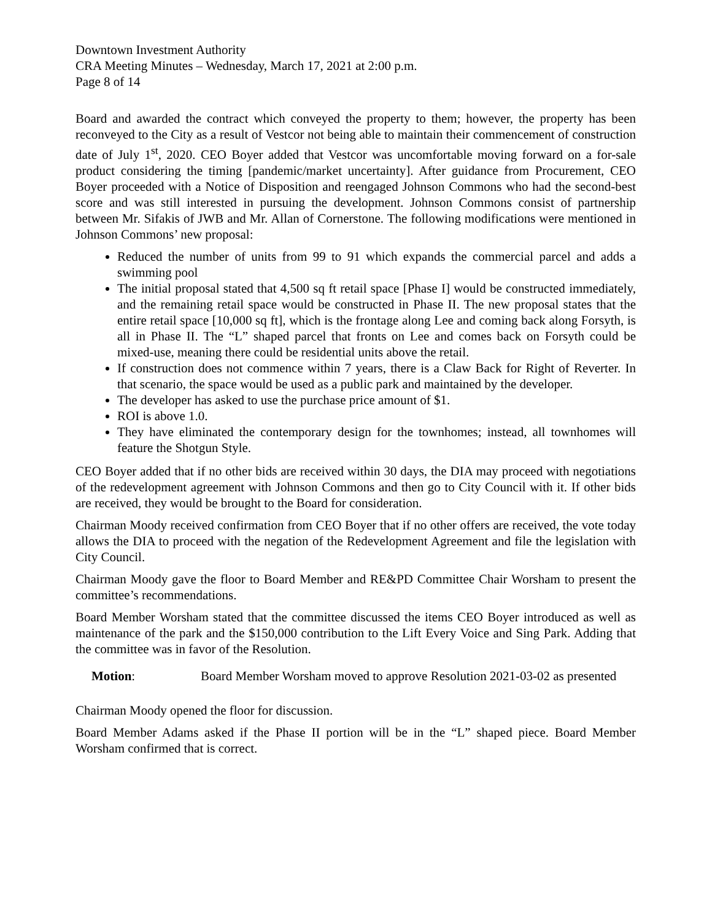Downtown Investment Authority
CRA Meeting Minutes – Wednesday, March 17, 2021 at 2:00 p.m.
Page 8 of 14
Board and awarded the contract which conveyed the property to them; however, the property has been reconveyed to the City as a result of Vestcor not being able to maintain their commencement of construction date of July 1<sup>st</sup>, 2020. CEO Boyer added that Vestcor was uncomfortable moving forward on a for-sale product considering the timing [pandemic/market uncertainty]. After guidance from Procurement, CEO Boyer proceeded with a Notice of Disposition and reengaged Johnson Commons who had the second-best score and was still interested in pursuing the development. Johnson Commons consist of partnership between Mr. Sifakis of JWB and Mr. Allan of Cornerstone. The following modifications were mentioned in Johnson Commons’ new proposal:
Reduced the number of units from 99 to 91 which expands the commercial parcel and adds a swimming pool
The initial proposal stated that 4,500 sq ft retail space [Phase I] would be constructed immediately, and the remaining retail space would be constructed in Phase II. The new proposal states that the entire retail space [10,000 sq ft], which is the frontage along Lee and coming back along Forsyth, is all in Phase II. The “L” shaped parcel that fronts on Lee and comes back on Forsyth could be mixed-use, meaning there could be residential units above the retail.
If construction does not commence within 7 years, there is a Claw Back for Right of Reverter. In that scenario, the space would be used as a public park and maintained by the developer.
The developer has asked to use the purchase price amount of $1.
ROI is above 1.0.
They have eliminated the contemporary design for the townhomes; instead, all townhomes will feature the Shotgun Style.
CEO Boyer added that if no other bids are received within 30 days, the DIA may proceed with negotiations of the redevelopment agreement with Johnson Commons and then go to City Council with it. If other bids are received, they would be brought to the Board for consideration.
Chairman Moody received confirmation from CEO Boyer that if no other offers are received, the vote today allows the DIA to proceed with the negation of the Redevelopment Agreement and file the legislation with City Council.
Chairman Moody gave the floor to Board Member and RE&PD Committee Chair Worsham to present the committee’s recommendations.
Board Member Worsham stated that the committee discussed the items CEO Boyer introduced as well as maintenance of the park and the $150,000 contribution to the Lift Every Voice and Sing Park. Adding that the committee was in favor of the Resolution.
Motion: Board Member Worsham moved to approve Resolution 2021-03-02 as presented
Chairman Moody opened the floor for discussion.
Board Member Adams asked if the Phase II portion will be in the “L” shaped piece. Board Member Worsham confirmed that is correct.